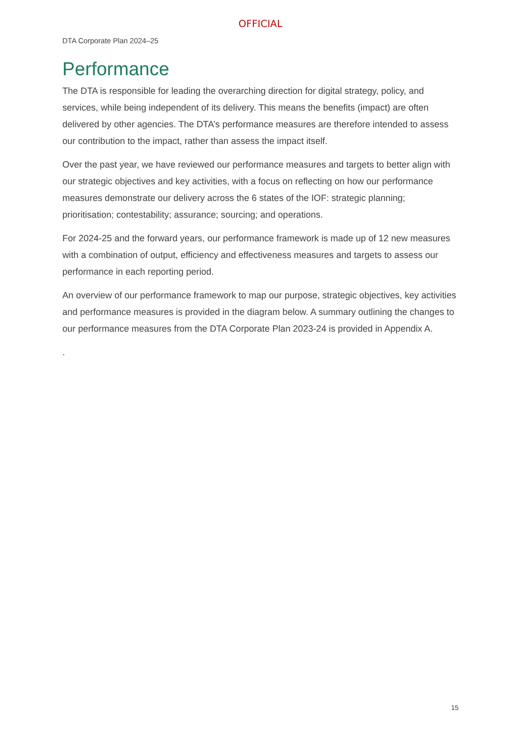OFFICIAL
DTA Corporate Plan 2024–25
Performance
The DTA is responsible for leading the overarching direction for digital strategy, policy, and services, while being independent of its delivery. This means the benefits (impact) are often delivered by other agencies. The DTA’s performance measures are therefore intended to assess our contribution to the impact, rather than assess the impact itself.
Over the past year, we have reviewed our performance measures and targets to better align with our strategic objectives and key activities, with a focus on reflecting on how our performance measures demonstrate our delivery across the 6 states of the IOF: strategic planning; prioritisation; contestability; assurance; sourcing; and operations.
For 2024-25 and the forward years, our performance framework is made up of 12 new measures with a combination of output, efficiency and effectiveness measures and targets to assess our performance in each reporting period.
An overview of our performance framework to map our purpose, strategic objectives, key activities and performance measures is provided in the diagram below. A summary outlining the changes to our performance measures from the DTA Corporate Plan 2023-24 is provided in Appendix A.
.
15